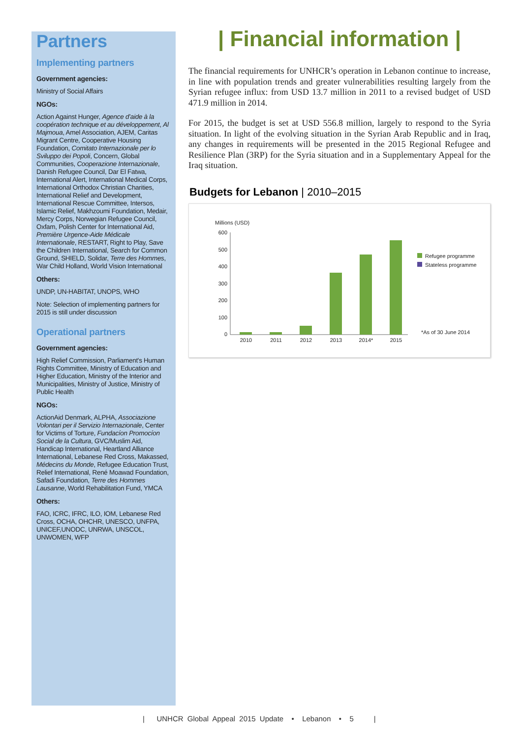Partners
Implementing partners
Government agencies:
Ministry of Social Affairs
NGOs:
Action Against Hunger, Agence d’aide à la coopération technique et au développement, Al Majmoua, Amel Association, AJEM, Caritas Migrant Centre, Cooperative Housing Foundation, Comitato Internazionale per lo Sviluppo dei Popoli, Concern, Global Communities, Cooperazione Internazionale, Danish Refugee Council, Dar El Fatwa, International Alert, International Medical Corps, International Orthodox Christian Charities, International Relief and Development, International Rescue Committee, Intersos, Islamic Relief, Makhzoumi Foundation, Medair, Mercy Corps, Norwegian Refugee Council, Oxfam, Polish Center for International Aid, Première Urgence-Aide Médicale Internationale, RESTART, Right to Play, Save the Children International, Search for Common Ground, SHIELD, Solidar, Terre des Hommes, War Child Holland, World Vision International
Others:
UNDP, UN-HABITAT, UNOPS, WHO
Note: Selection of implementing partners for 2015 is still under discussion
Operational partners
Government agencies:
High Relief Commission, Parliament's Human Rights Committee, Ministry of Education and Higher Education, Ministry of the Interior and Municipalities, Ministry of Justice, Ministry of Public Health
NGOs:
ActionAid Denmark, ALPHA, Associazione Volontari per il Servizio Internazionale, Center for Victims of Torture, Fundacíon Promocíon Social de la Cultura, GVC/Muslim Aid, Handicap International, Heartland Alliance International, Lebanese Red Cross, Makassed, Médecins du Monde, Refugee Education Trust, Relief International, René Moawad Foundation, Safadi Foundation, Terre des Hommes Lausanne, World Rehabilitation Fund, YMCA
Others:
FAO, ICRC, IFRC, ILO, IOM, Lebanese Red Cross, OCHA, OHCHR, UNESCO, UNFPA, UNICEF,UNODC, UNRWA, UNSCOL, UNWOMEN, WFP
| Financial information |
The financial requirements for UNHCR’s operation in Lebanon continue to increase, in line with population trends and greater vulnerabilities resulting largely from the Syrian refugee influx: from USD 13.7 million in 2011 to a revised budget of USD 471.9 million in 2014.
For 2015, the budget is set at USD 556.8 million, largely to respond to the Syria situation. In light of the evolving situation in the Syrian Arab Republic and in Iraq, any changes in requirements will be presented in the 2015 Regional Refugee and Resilience Plan (3RP) for the Syria situation and in a Supplementary Appeal for the Iraq situation.
Budgets for Lebanon | 2010–2015
Millions (USD)
600
500
400
300
200
100
0
2010
2011
2012
2013
2014*
2015
Refugee programme
Stateless programme
*As of 30 June 2014
| UNHCR Global Appeal 2015 Update • Lebanon • 5 |